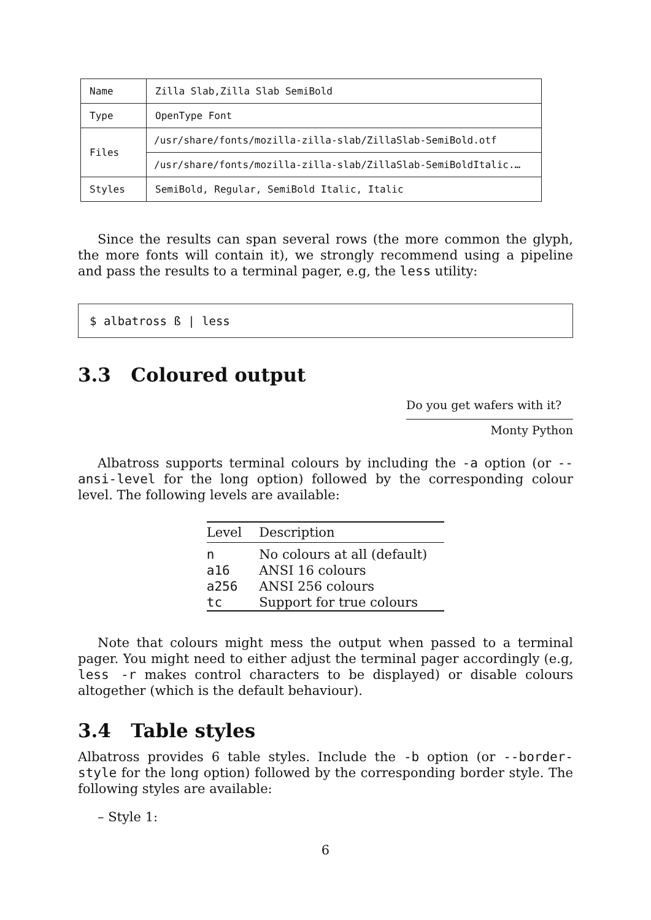| Name | Zilla Slab,Zilla Slab SemiBold |
| Type | OpenType Font |
| Files | /usr/share/fonts/mozilla-zilla-slab/ZillaSlab-SemiBold.otf /usr/share/fonts/mozilla-zilla-slab/ZillaSlab-SemiBoldItalic.… |
| Styles | SemiBold, Regular, SemiBold Italic, Italic |
Since the results can span several rows (the more common the glyph, the more fonts will contain it), we strongly recommend using a pipeline and pass the results to a terminal pager, e.g, the less utility:
$ albatross ß | less
3.3 Coloured output
Do you get wafers with it?
Monty Python
Albatross supports terminal colours by including the -a option (or --ansi-level for the long option) followed by the corresponding colour level. The following levels are available:
| Level | Description |
| --- | --- |
| n | No colours at all (default) |
| a16 | ANSI 16 colours |
| a256 | ANSI 256 colours |
| tc | Support for true colours |
Note that colours might mess the output when passed to a terminal pager. You might need to either adjust the terminal pager accordingly (e.g, less -r makes control characters to be displayed) or disable colours altogether (which is the default behaviour).
3.4 Table styles
Albatross provides 6 table styles. Include the -b option (or --border-style for the long option) followed by the corresponding border style. The following styles are available:
– Style 1:
6